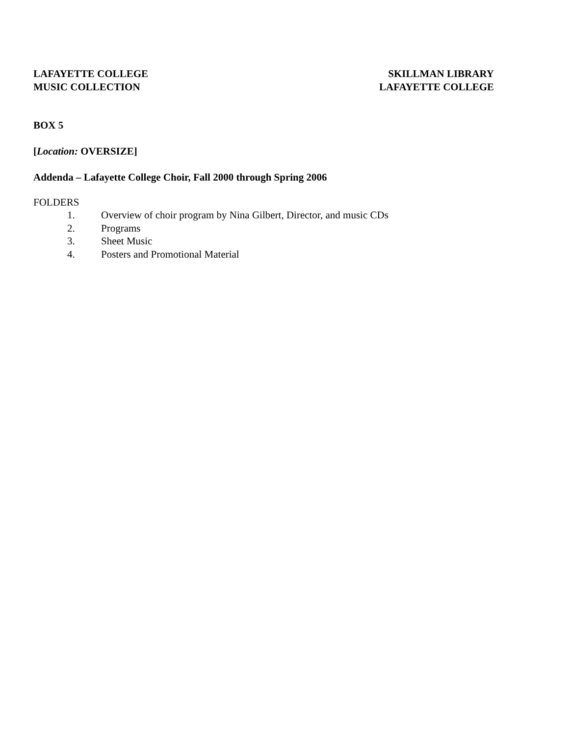LAFAYETTE COLLEGE
MUSIC COLLECTION
SKILLMAN LIBRARY
LAFAYETTE COLLEGE
BOX 5
[Location: OVERSIZE]
Addenda – Lafayette College Choir, Fall 2000 through Spring 2006
FOLDERS
1. Overview of choir program by Nina Gilbert, Director, and music CDs
2. Programs
3. Sheet Music
4. Posters and Promotional Material